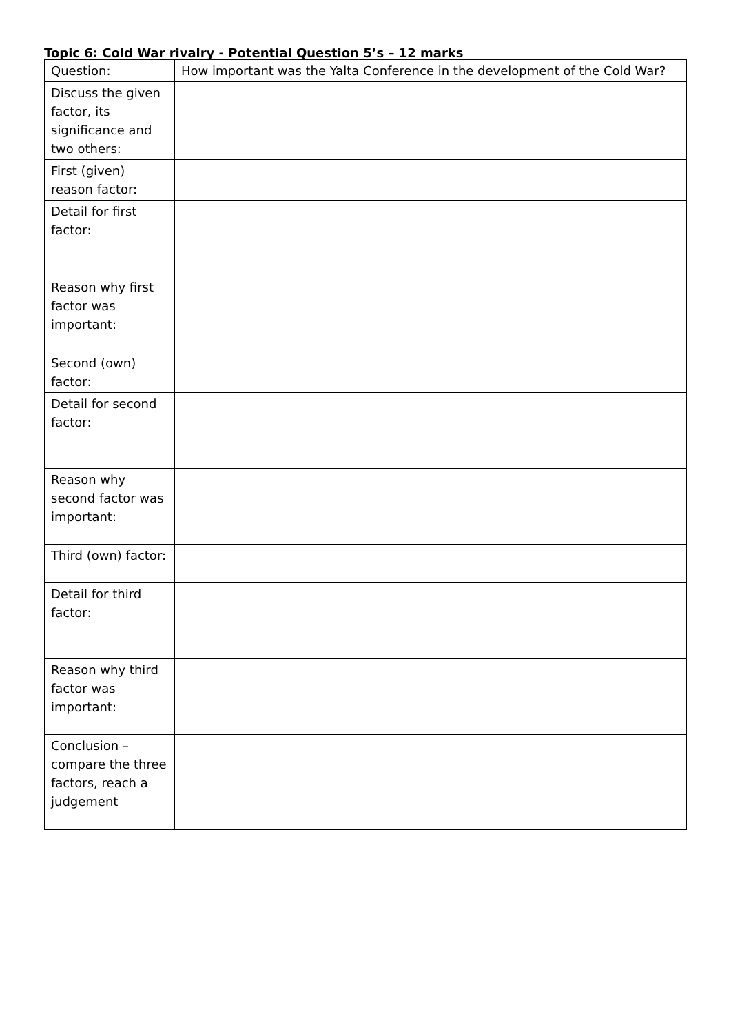Topic 6: Cold War rivalry - Potential Question 5’s – 12 marks
| Question: | How important was the Yalta Conference in the development of the Cold War? |
| Discuss the given factor, its significance and two others: | |
| First (given) reason factor: | |
| Detail for first factor: | |
| Reason why first factor was important: | |
| Second (own) factor: | |
| Detail for second factor: | |
| Reason why second factor was important: | |
| Third (own) factor: | |
| Detail for third factor: | |
| Reason why third factor was important: | |
| Conclusion – compare the three factors, reach a judgement | |